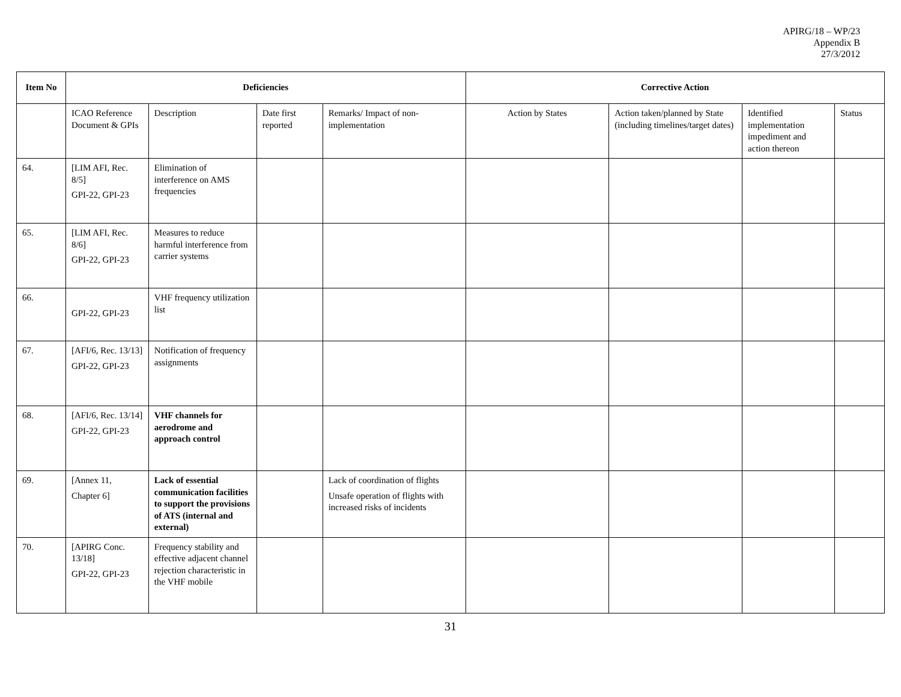APIRG/18 – WP/23
Appendix B
27/3/2012
| Item No | Deficiencies | | | | Corrective Action | | | |
| --- | --- | --- | --- | --- | --- | --- | --- | --- |
| | ICAO Reference Document & GPIs | Description | Date first reported | Remarks/ Impact of non-implementation | Action by States | Action taken/planned by State (including timelines/target dates) | Identified implementation impediment and action thereon | Status |
| 64. | [LIM AFI, Rec. 8/5] GPI-22, GPI-23 | Elimination of interference on AMS frequencies | | | | | | |
| 65. | [LIM AFI, Rec. 8/6] GPI-22, GPI-23 | Measures to reduce harmful interference from carrier systems | | | | | | |
| 66. | GPI-22, GPI-23 | VHF frequency utilization list | | | | | | |
| 67. | [AFI/6, Rec. 13/13] GPI-22, GPI-23 | Notification of frequency assignments | | | | | | |
| 68. | [AFI/6, Rec. 13/14] GPI-22, GPI-23 | VHF channels for aerodrome and approach control | | | | | | |
| 69. | [Annex 11, Chapter 6] | Lack of essential communication facilities to support the provisions of ATS (internal and external) | | Lack of coordination of flights Unsafe operation of flights with increased risks of incidents | | | | |
| 70. | [APIRG Conc. 13/18] GPI-22, GPI-23 | Frequency stability and effective adjacent channel rejection characteristic in the VHF mobile | | | | | | |
31